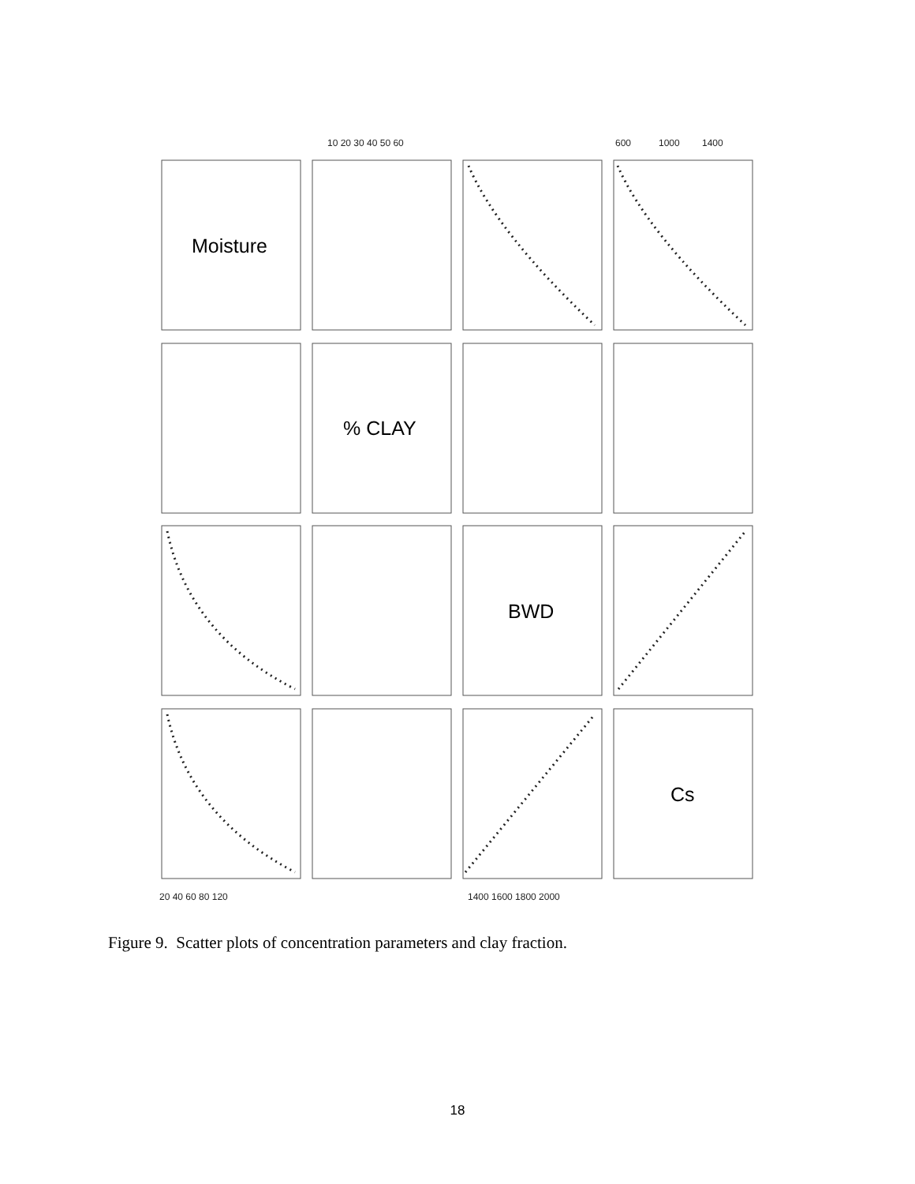Moisture
% CLAY
BWD
Cs
10 20 30 40 50 60
600
1000
1400
20 40 60 80 120
1400 1600 1800 2000
Figure 9. Scatter plots of concentration parameters and clay fraction.
18